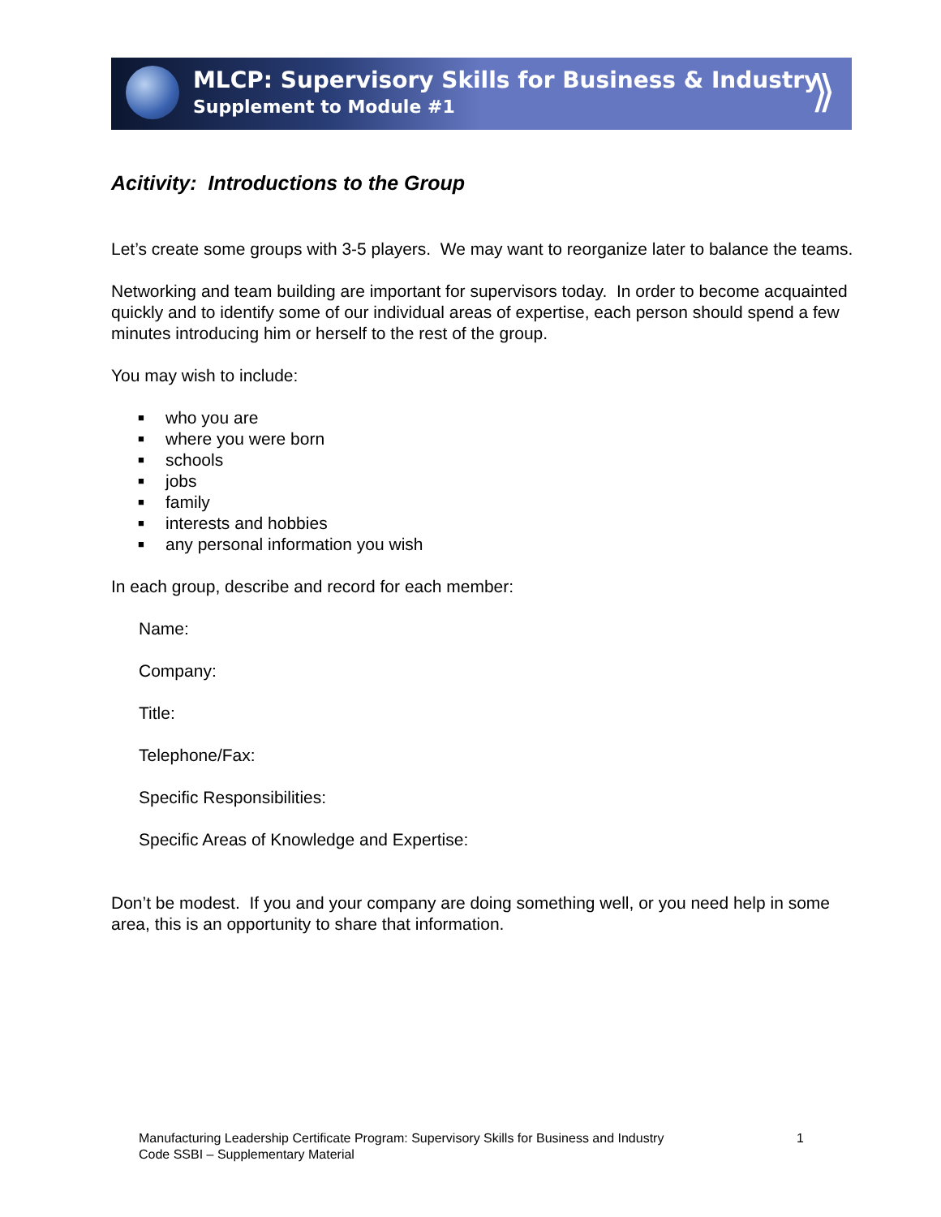⟫
MLCP: Supervisory Skills for Business & Industry
Supplement to Module #1
Acitivity: Introductions to the Group
Let’s create some groups with 3-5 players. We may want to reorganize later to balance the teams.
Networking and team building are important for supervisors today. In order to become acquainted quickly and to identify some of our individual areas of expertise, each person should spend a few minutes introducing him or herself to the rest of the group.
You may wish to include:
■ who you are
■ where you were born
■ schools
■ jobs
■ family
■ interests and hobbies
■ any personal information you wish
In each group, describe and record for each member:
Name:
Company:
Title:
Telephone/Fax:
Specific Responsibilities:
Specific Areas of Knowledge and Expertise:
Don’t be modest. If you and your company are doing something well, or you need help in some area, this is an opportunity to share that information.
Manufacturing Leadership Certificate Program: Supervisory Skills for Business and Industry
Code SSBI – Supplementary Material
1